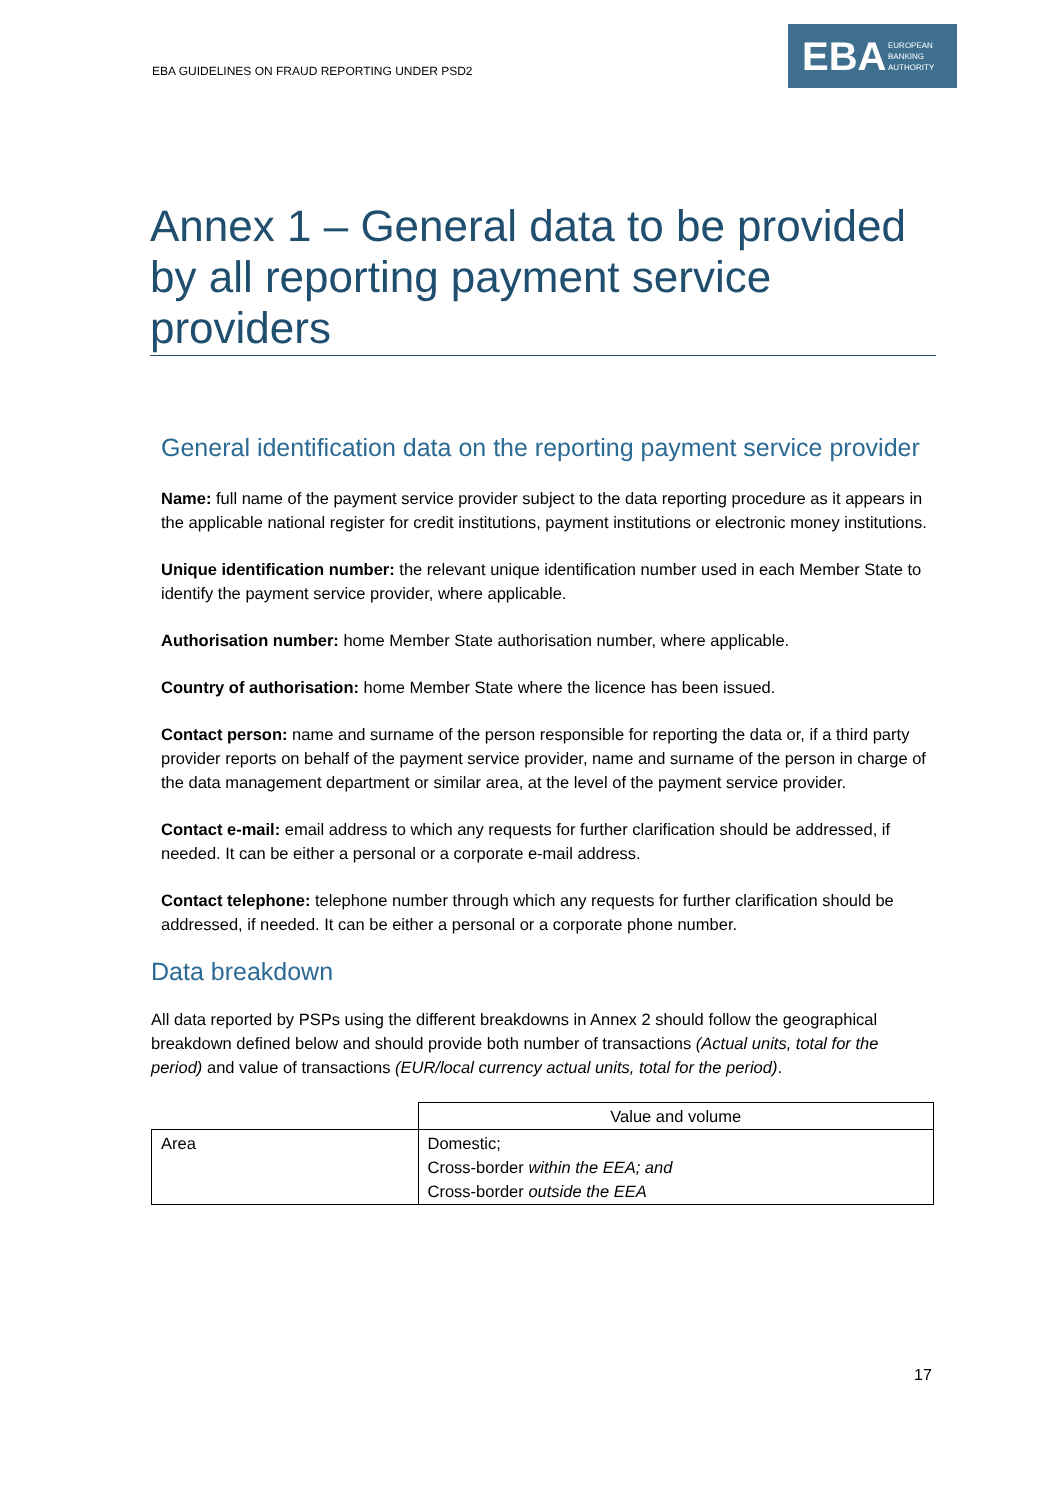EBA GUIDELINES ON FRAUD REPORTING UNDER PSD2
EBA EUROPEAN
BANKING
AUTHORITY
Annex 1 – General data to be provided by all reporting payment service providers
General identification data on the reporting payment service provider
Name: full name of the payment service provider subject to the data reporting procedure as it appears in the applicable national register for credit institutions, payment institutions or electronic money institutions.
Unique identification number: the relevant unique identification number used in each Member State to identify the payment service provider, where applicable.
Authorisation number: home Member State authorisation number, where applicable.
Country of authorisation: home Member State where the licence has been issued.
Contact person: name and surname of the person responsible for reporting the data or, if a third party provider reports on behalf of the payment service provider, name and surname of the person in charge of the data management department or similar area, at the level of the payment service provider.
Contact e-mail: email address to which any requests for further clarification should be addressed, if needed. It can be either a personal or a corporate e-mail address.
Contact telephone: telephone number through which any requests for further clarification should be addressed, if needed. It can be either a personal or a corporate phone number.
Data breakdown
All data reported by PSPs using the different breakdowns in Annex 2 should follow the geographical breakdown defined below and should provide both number of transactions (Actual units, total for the period) and value of transactions (EUR/local currency actual units, total for the period).
| | Value and volume |
| Area | Domestic; Cross-border within the EEA; and Cross-border outside the EEA |
17